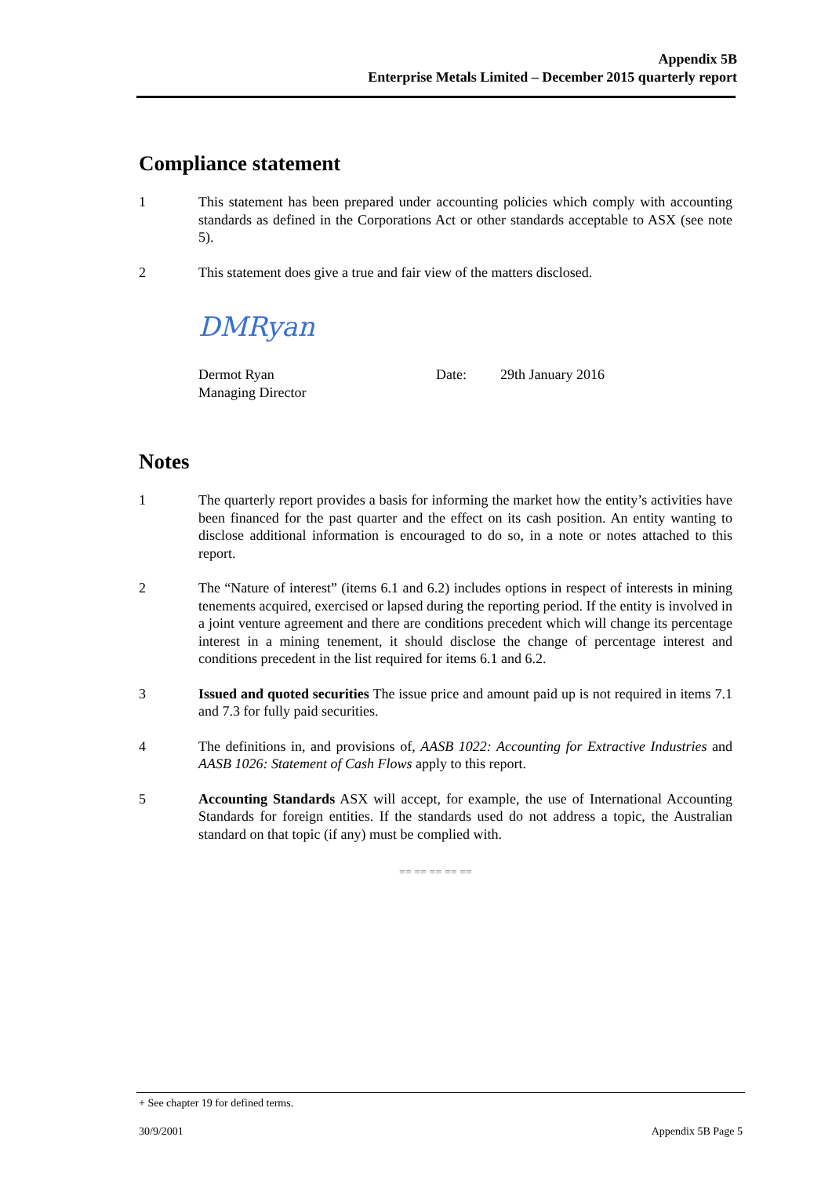Appendix 5B
Enterprise Metals Limited – December 2015 quarterly report
Compliance statement
1 This statement has been prepared under accounting policies which comply with accounting standards as defined in the Corporations Act or other standards acceptable to ASX (see note 5).
2 This statement does give a true and fair view of the matters disclosed.
DMRyan
Dermot Ryan
Managing Director
Date: 29th January 2016
Notes
1 The quarterly report provides a basis for informing the market how the entity’s activities have been financed for the past quarter and the effect on its cash position. An entity wanting to disclose additional information is encouraged to do so, in a note or notes attached to this report.
2 The “Nature of interest” (items 6.1 and 6.2) includes options in respect of interests in mining tenements acquired, exercised or lapsed during the reporting period. If the entity is involved in a joint venture agreement and there are conditions precedent which will change its percentage interest in a mining tenement, it should disclose the change of percentage interest and conditions precedent in the list required for items 6.1 and 6.2.
3 Issued and quoted securities The issue price and amount paid up is not required in items 7.1 and 7.3 for fully paid securities.
4 The definitions in, and provisions of, AASB 1022: Accounting for Extractive Industries and AASB 1026: Statement of Cash Flows apply to this report.
5 Accounting Standards ASX will accept, for example, the use of International Accounting Standards for foreign entities. If the standards used do not address a topic, the Australian standard on that topic (if any) must be complied with.
== == == == ==
+ See chapter 19 for defined terms.
30/9/2001 Appendix 5B Page 5